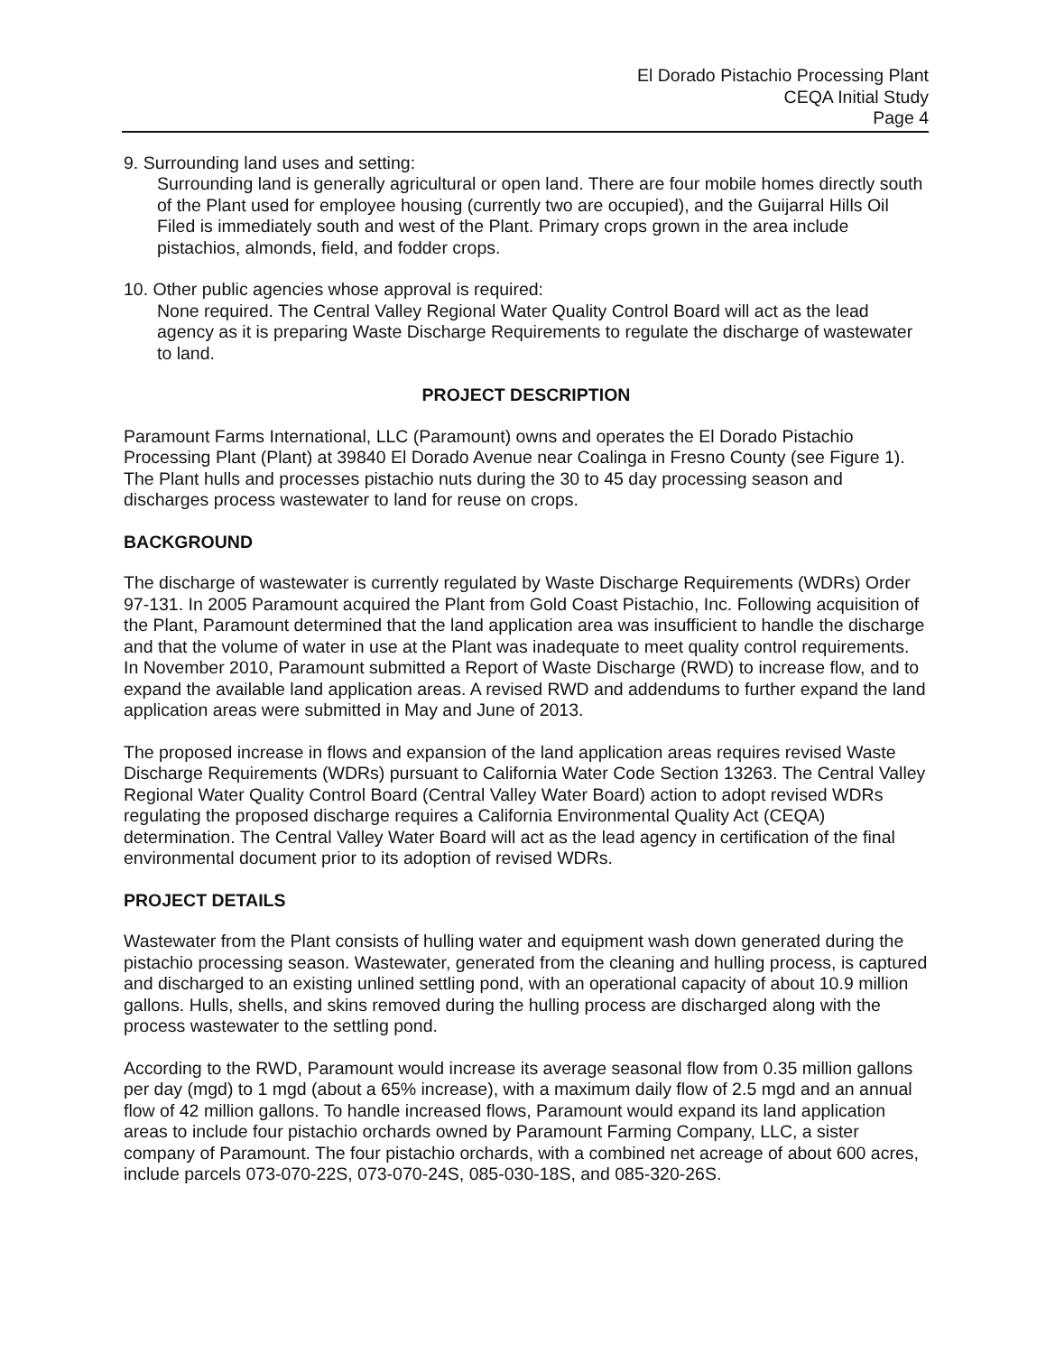El Dorado Pistachio Processing Plant
CEQA Initial Study
Page 4
9. Surrounding land uses and setting:
Surrounding land is generally agricultural or open land. There are four mobile homes directly south of the Plant used for employee housing (currently two are occupied), and the Guijarral Hills Oil Filed is immediately south and west of the Plant. Primary crops grown in the area include pistachios, almonds, field, and fodder crops.
10. Other public agencies whose approval is required:
None required. The Central Valley Regional Water Quality Control Board will act as the lead agency as it is preparing Waste Discharge Requirements to regulate the discharge of wastewater to land.
PROJECT DESCRIPTION
Paramount Farms International, LLC (Paramount) owns and operates the El Dorado Pistachio Processing Plant (Plant) at 39840 El Dorado Avenue near Coalinga in Fresno County (see Figure 1). The Plant hulls and processes pistachio nuts during the 30 to 45 day processing season and discharges process wastewater to land for reuse on crops.
BACKGROUND
The discharge of wastewater is currently regulated by Waste Discharge Requirements (WDRs) Order 97-131. In 2005 Paramount acquired the Plant from Gold Coast Pistachio, Inc. Following acquisition of the Plant, Paramount determined that the land application area was insufficient to handle the discharge and that the volume of water in use at the Plant was inadequate to meet quality control requirements. In November 2010, Paramount submitted a Report of Waste Discharge (RWD) to increase flow, and to expand the available land application areas. A revised RWD and addendums to further expand the land application areas were submitted in May and June of 2013.
The proposed increase in flows and expansion of the land application areas requires revised Waste Discharge Requirements (WDRs) pursuant to California Water Code Section 13263. The Central Valley Regional Water Quality Control Board (Central Valley Water Board) action to adopt revised WDRs regulating the proposed discharge requires a California Environmental Quality Act (CEQA) determination. The Central Valley Water Board will act as the lead agency in certification of the final environmental document prior to its adoption of revised WDRs.
PROJECT DETAILS
Wastewater from the Plant consists of hulling water and equipment wash down generated during the pistachio processing season. Wastewater, generated from the cleaning and hulling process, is captured and discharged to an existing unlined settling pond, with an operational capacity of about 10.9 million gallons. Hulls, shells, and skins removed during the hulling process are discharged along with the process wastewater to the settling pond.
According to the RWD, Paramount would increase its average seasonal flow from 0.35 million gallons per day (mgd) to 1 mgd (about a 65% increase), with a maximum daily flow of 2.5 mgd and an annual flow of 42 million gallons. To handle increased flows, Paramount would expand its land application areas to include four pistachio orchards owned by Paramount Farming Company, LLC, a sister company of Paramount. The four pistachio orchards, with a combined net acreage of about 600 acres, include parcels 073-070-22S, 073-070-24S, 085-030-18S, and 085-320-26S.